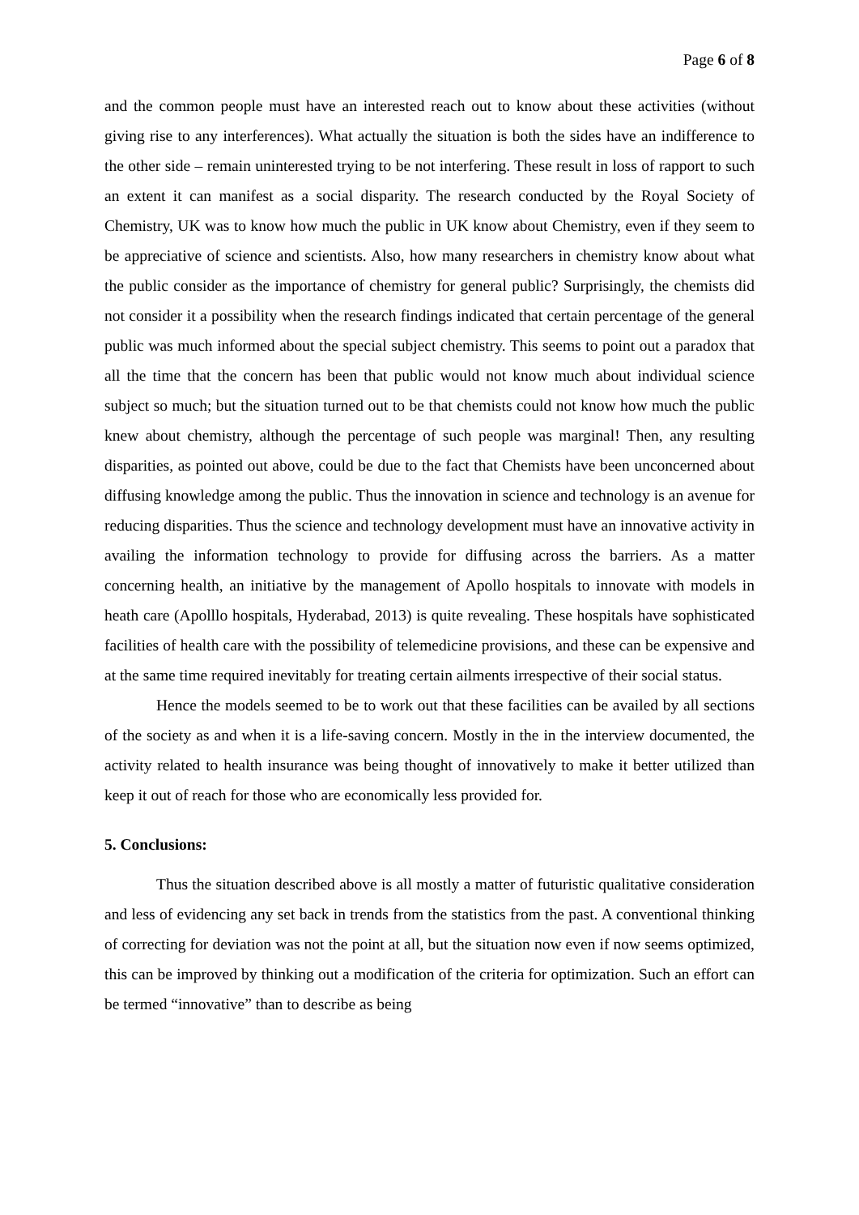Page 6 of 8
and the common people must have an interested reach out to know about these activities (without giving rise to any interferences). What actually the situation is both the sides have an indifference to the other side – remain uninterested trying to be not interfering. These result in loss of rapport to such an extent it can manifest as a social disparity. The research conducted by the Royal Society of Chemistry, UK was to know how much the public in UK know about Chemistry, even if they seem to be appreciative of science and scientists. Also, how many researchers in chemistry know about what the public consider as the importance of chemistry for general public? Surprisingly, the chemists did not consider it a possibility when the research findings indicated that certain percentage of the general public was much informed about the special subject chemistry. This seems to point out a paradox that all the time that the concern has been that public would not know much about individual science subject so much; but the situation turned out to be that chemists could not know how much the public knew about chemistry, although the percentage of such people was marginal! Then, any resulting disparities, as pointed out above, could be due to the fact that Chemists have been unconcerned about diffusing knowledge among the public. Thus the innovation in science and technology is an avenue for reducing disparities. Thus the science and technology development must have an innovative activity in availing the information technology to provide for diffusing across the barriers. As a matter concerning health, an initiative by the management of Apollo hospitals to innovate with models in heath care (Apolllo hospitals, Hyderabad, 2013) is quite revealing. These hospitals have sophisticated facilities of health care with the possibility of telemedicine provisions, and these can be expensive and at the same time required inevitably for treating certain ailments irrespective of their social status.
Hence the models seemed to be to work out that these facilities can be availed by all sections of the society as and when it is a life-saving concern. Mostly in the in the interview documented, the activity related to health insurance was being thought of innovatively to make it better utilized than keep it out of reach for those who are economically less provided for.
5. Conclusions:
Thus the situation described above is all mostly a matter of futuristic qualitative consideration and less of evidencing any set back in trends from the statistics from the past. A conventional thinking of correcting for deviation was not the point at all, but the situation now even if now seems optimized, this can be improved by thinking out a modification of the criteria for optimization. Such an effort can be termed “innovative” than to describe as being